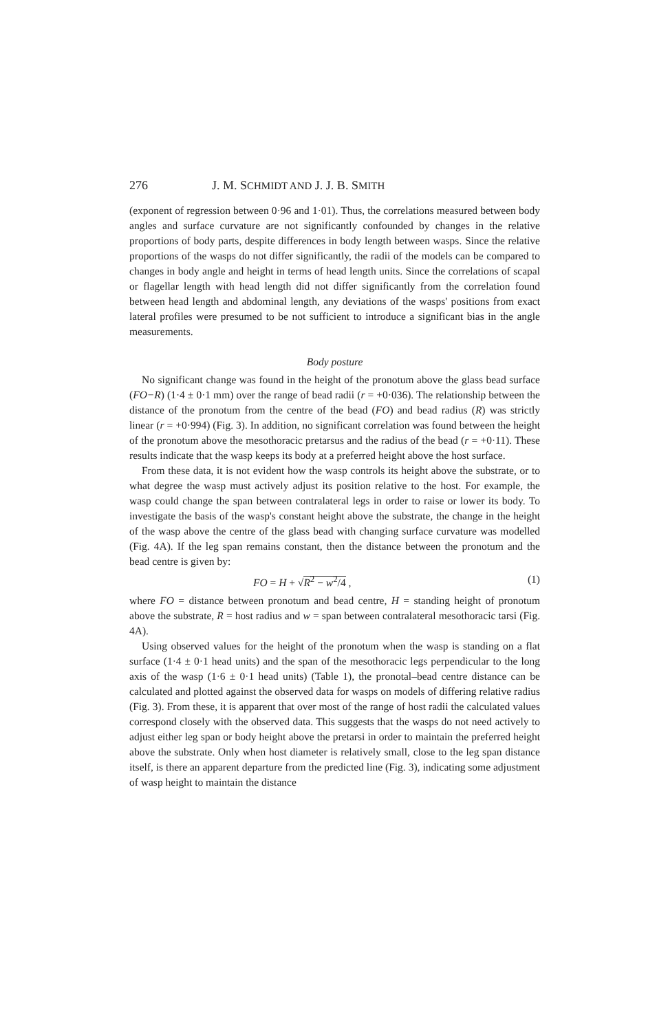276 J. M. SCHMIDT AND J. J. B. SMITH
(exponent of regression between 0·96 and 1·01). Thus, the correlations measured between body angles and surface curvature are not significantly confounded by changes in the relative proportions of body parts, despite differences in body length between wasps. Since the relative proportions of the wasps do not differ significantly, the radii of the models can be compared to changes in body angle and height in terms of head length units. Since the correlations of scapal or flagellar length with head length did not differ significantly from the correlation found between head length and abdominal length, any deviations of the wasps' positions from exact lateral profiles were presumed to be not sufficient to introduce a significant bias in the angle measurements.
Body posture
No significant change was found in the height of the pronotum above the glass bead surface (FO−R) (1·4 ± 0·1 mm) over the range of bead radii (r = +0·036). The relationship between the distance of the pronotum from the centre of the bead (FO) and bead radius (R) was strictly linear (r = +0·994) (Fig. 3). In addition, no significant correlation was found between the height of the pronotum above the mesothoracic pretarsus and the radius of the bead (r = +0·11). These results indicate that the wasp keeps its body at a preferred height above the host surface.
From these data, it is not evident how the wasp controls its height above the substrate, or to what degree the wasp must actively adjust its position relative to the host. For example, the wasp could change the span between contralateral legs in order to raise or lower its body. To investigate the basis of the wasp's constant height above the substrate, the change in the height of the wasp above the centre of the glass bead with changing surface curvature was modelled (Fig. 4A). If the leg span remains constant, then the distance between the pronotum and the bead centre is given by:
FO = H + √R<sup>2</sup> − w<sup>2</sup>/4 , (1)
where FO = distance between pronotum and bead centre, H = standing height of pronotum above the substrate, R = host radius and w = span between contralateral mesothoracic tarsi (Fig. 4A).
Using observed values for the height of the pronotum when the wasp is standing on a flat surface (1·4 ± 0·1 head units) and the span of the mesothoracic legs perpendicular to the long axis of the wasp (1·6 ± 0·1 head units) (Table 1), the pronotal–bead centre distance can be calculated and plotted against the observed data for wasps on models of differing relative radius (Fig. 3). From these, it is apparent that over most of the range of host radii the calculated values correspond closely with the observed data. This suggests that the wasps do not need actively to adjust either leg span or body height above the pretarsi in order to maintain the preferred height above the substrate. Only when host diameter is relatively small, close to the leg span distance itself, is there an apparent departure from the predicted line (Fig. 3), indicating some adjustment of wasp height to maintain the distance